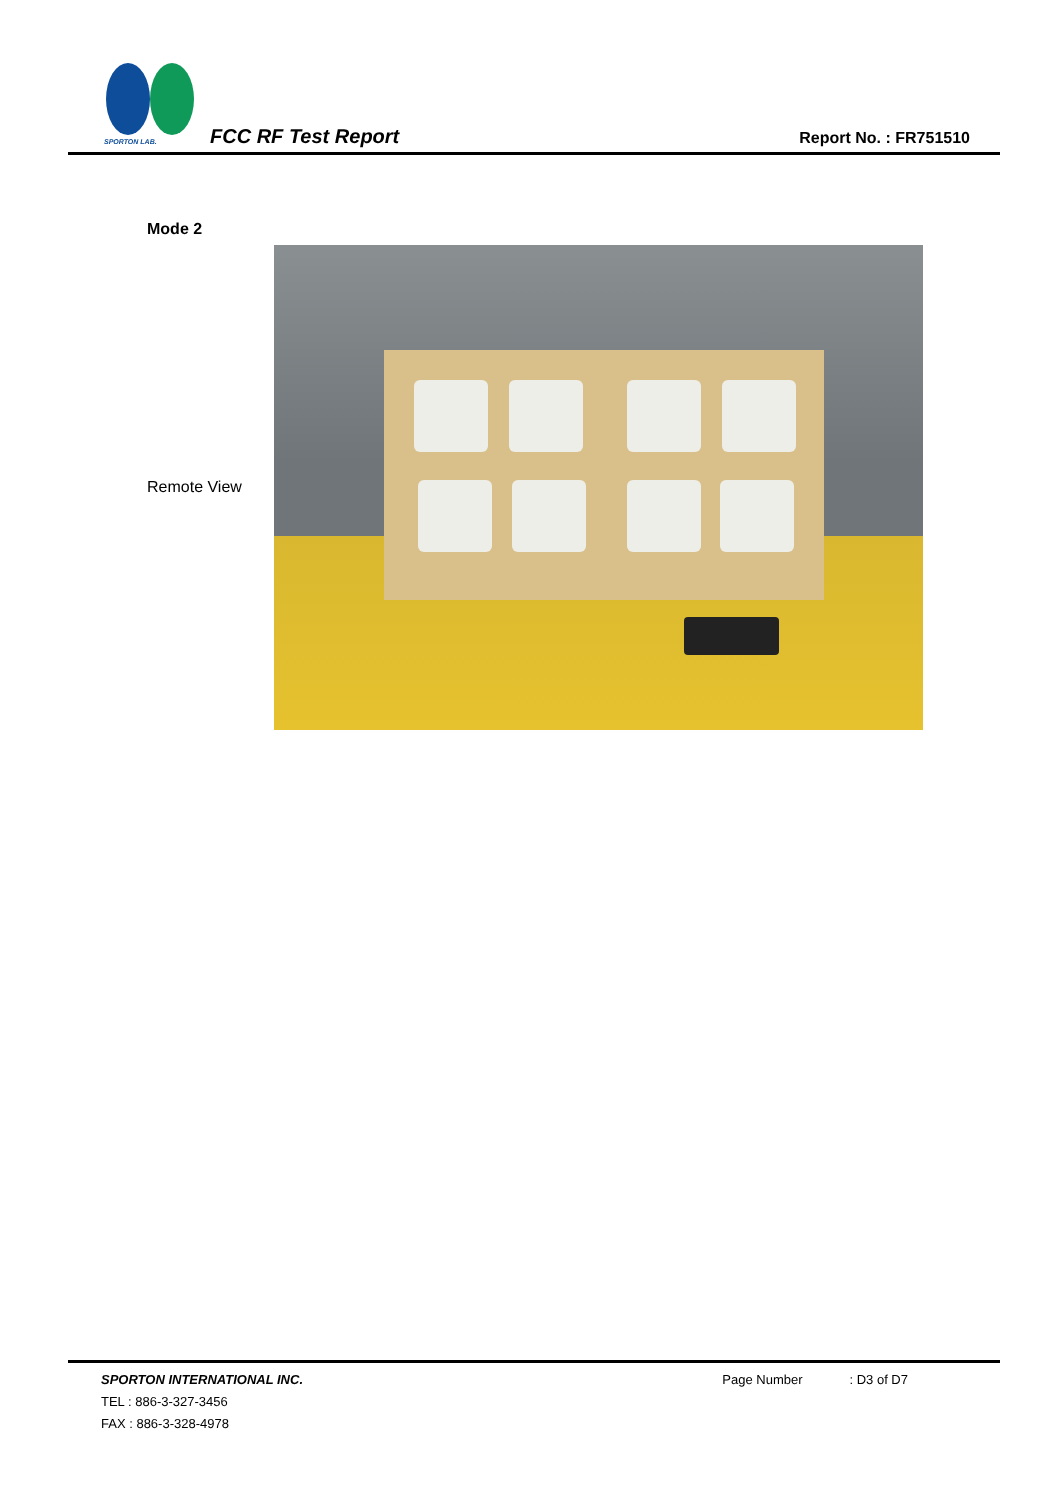SPORTON LAB.
FCC RF Test Report
Report No. : FR751510
Mode 2
Remote View
SPORTON INTERNATIONAL INC.
TEL : 886-3-327-3456
FAX : 886-3-328-4978
Page Number : D3 of D7